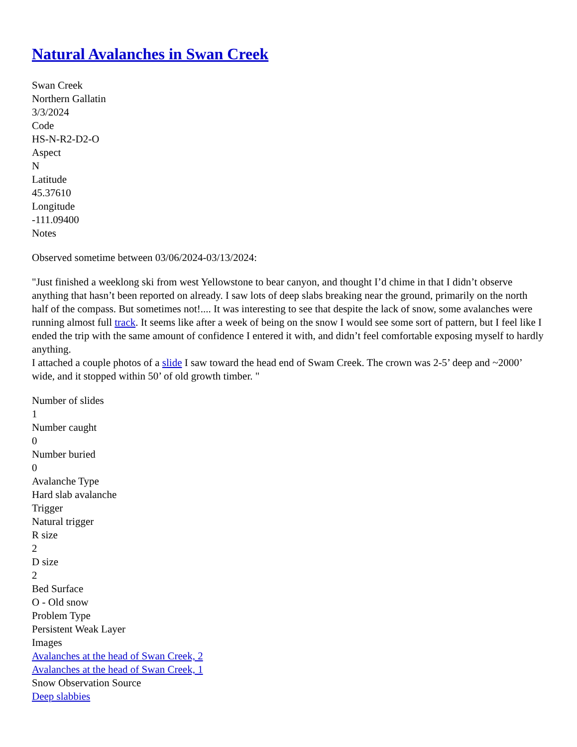Natural Avalanches in Swan Creek
Swan Creek
Northern Gallatin
3/3/2024
Code
HS-N-R2-D2-O
Aspect
N
Latitude
45.37610
Longitude
-111.09400
Notes
Observed sometime between 03/06/2024-03/13/2024:
"Just finished a weeklong ski from west Yellowstone to bear canyon, and thought I’d chime in that I didn’t observe anything that hasn’t been reported on already. I saw lots of deep slabs breaking near the ground, primarily on the north half of the compass. But sometimes not!.... It was interesting to see that despite the lack of snow, some avalanches were running almost full track. It seems like after a week of being on the snow I would see some sort of pattern, but I feel like I ended the trip with the same amount of confidence I entered it with, and didn’t feel comfortable exposing myself to hardly anything.
I attached a couple photos of a slide I saw toward the head end of Swam Creek. The crown was 2-5’ deep and ~2000’ wide, and it stopped within 50’ of old growth timber. "
Number of slides
1
Number caught
0
Number buried
0
Avalanche Type
Hard slab avalanche
Trigger
Natural trigger
R size
2
D size
2
Bed Surface
O - Old snow
Problem Type
Persistent Weak Layer
Images
Avalanches at the head of Swan Creek, 2
Avalanches at the head of Swan Creek, 1
Snow Observation Source
Deep slabbies